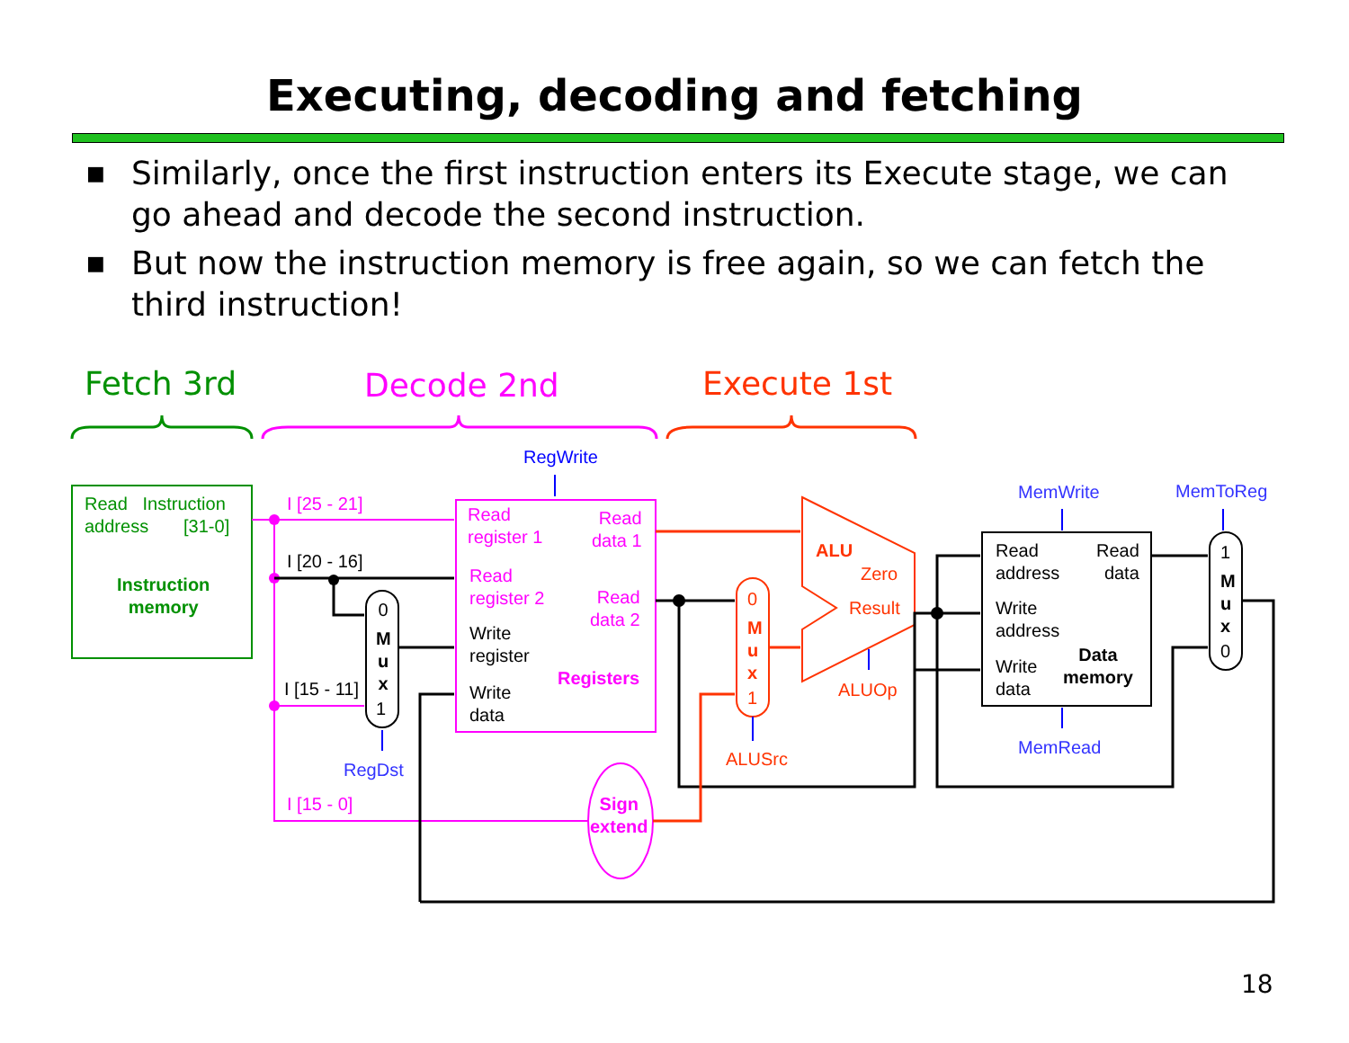Executing, decoding and fetching
■ Similarly, once the first instruction enters its Execute stage, we can go ahead and decode the second instruction.
■ But now the instruction memory is free again, so we can fetch the third instruction!
Fetch 3rd Decode 2nd Execute 1st
Read Instruction
address [31-0]
Instruction
memory
I [25 - 21]
I [20 - 16]
I [15 - 11]
I [15 - 0]
RegDst
RegWrite
Read
register 1
Read
data 1
Read
register 2
Read
data 2
Write
register
Registers
Write
data
0
M
u
x
1
Sign
extend
0
M
u
x
1
ALUSrc
ALU
Zero
Result
ALUOp
MemWrite MemToReg
Read
address
Read
data
Write
address
Write
data
Data
memory
MemRead
1
M
u
x
0
18